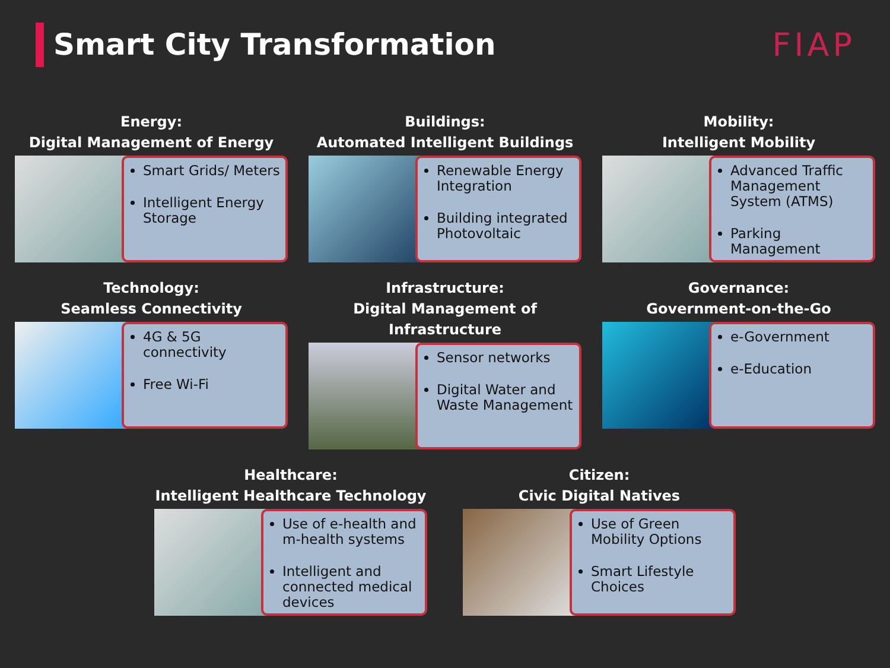Smart City Transformation
FIAP
Energy:
Digital Management of Energy
Smart Grids/ Meters
Intelligent Energy Storage
Buildings:
Automated Intelligent Buildings
Renewable Energy Integration
Building integrated Photovoltaic
Mobility:
Intelligent Mobility
Advanced Traffic Management System (ATMS)
Parking Management
Technology:
Seamless Connectivity
4G & 5G connectivity
Free Wi-Fi
Infrastructure:
Digital Management of Infrastructure
Sensor networks
Digital Water and Waste Management
Governance:
Government-on-the-Go
e-Government
e-Education
Healthcare:
Intelligent Healthcare Technology
Use of e-health and m-health systems
Intelligent and connected medical devices
Citizen:
Civic Digital Natives
Use of Green Mobility Options
Smart Lifestyle Choices